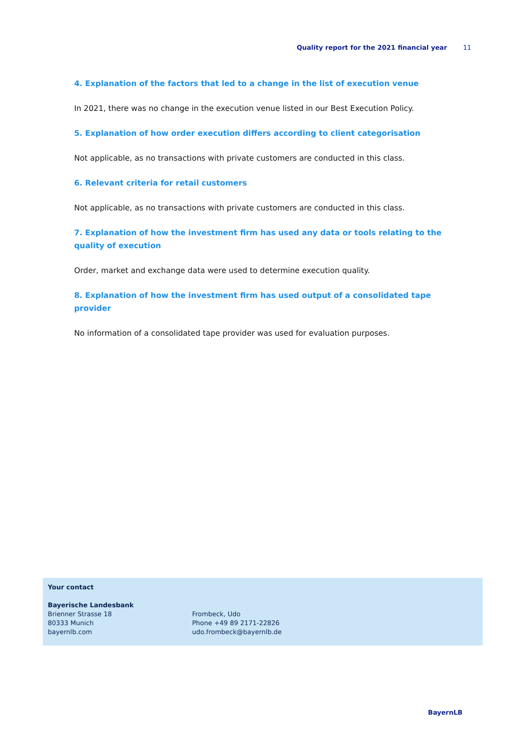Quality report for the 2021 financial year 11
4. Explanation of the factors that led to a change in the list of execution venue
In 2021, there was no change in the execution venue listed in our Best Execution Policy.
5. Explanation of how order execution differs according to client categorisation
Not applicable, as no transactions with private customers are conducted in this class.
6. Relevant criteria for retail customers
Not applicable, as no transactions with private customers are conducted in this class.
7. Explanation of how the investment firm has used any data or tools relating to the quality of execution
Order, market and exchange data were used to determine execution quality.
8. Explanation of how the investment firm has used output of a consolidated tape provider
No information of a consolidated tape provider was used for evaluation purposes.
Your contact
Bayerische Landesbank
Brienner Strasse 18
80333 Munich
bayernlb.com
Frombeck, Udo
Phone +49 89 2171-22826
udo.frombeck@bayernlb.de
BayernLB